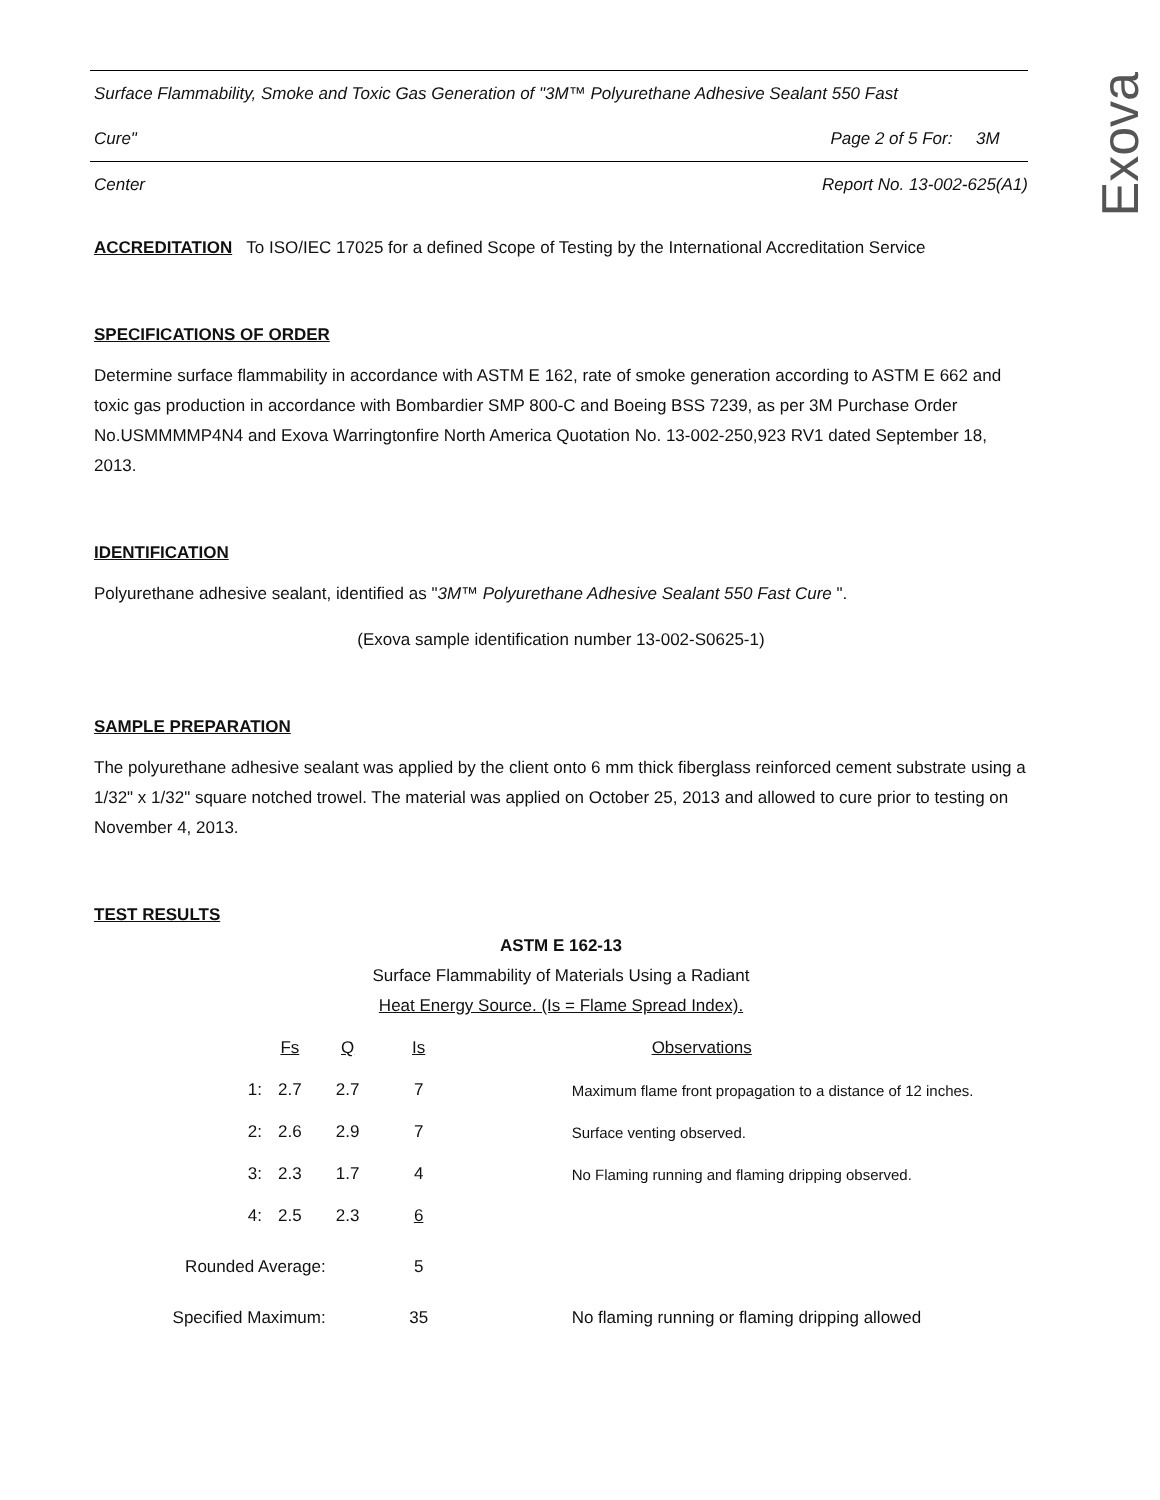Exova
Surface Flammability, Smoke and Toxic Gas Generation of "3M™ Polyurethane Adhesive Sealant 550 Fast
Cure" Page 2 of 5 For: 3M
Center Report No. 13-002-625(A1)
ACCREDITATION To ISO/IEC 17025 for a defined Scope of Testing by the International Accreditation Service
SPECIFICATIONS OF ORDER
Determine surface flammability in accordance with ASTM E 162, rate of smoke generation according to ASTM E 662 and toxic gas production in accordance with Bombardier SMP 800-C and Boeing BSS 7239, as per 3M Purchase Order No.USMMMMP4N4 and Exova Warringtonfire North America Quotation No. 13-002-250,923 RV1 dated September 18, 2013.
IDENTIFICATION
Polyurethane adhesive sealant, identified as "3M™ Polyurethane Adhesive Sealant 550 Fast Cure ".
(Exova sample identification number 13-002-S0625-1)
SAMPLE PREPARATION
The polyurethane adhesive sealant was applied by the client onto 6 mm thick fiberglass reinforced cement substrate using a 1/32" x 1/32" square notched trowel. The material was applied on October 25, 2013 and allowed to cure prior to testing on November 4, 2013.
TEST RESULTS
ASTM E 162-13
Surface Flammability of Materials Using a Radiant
Heat Energy Source. (Is = Flame Spread Index).
| | Fs | Q | Is | Observations |
| 1: | 2.7 | 2.7 | 7 | Maximum flame front propagation to a distance of 12 inches. |
| 2: | 2.6 | 2.9 | 7 | Surface venting observed. |
| 3: | 2.3 | 1.7 | 4 | No Flaming running and flaming dripping observed. |
| 4: | 2.5 | 2.3 | 6 | |
| Rounded Average: | | | 5 | |
| Specified Maximum: | | | 35 | No flaming running or flaming dripping allowed |